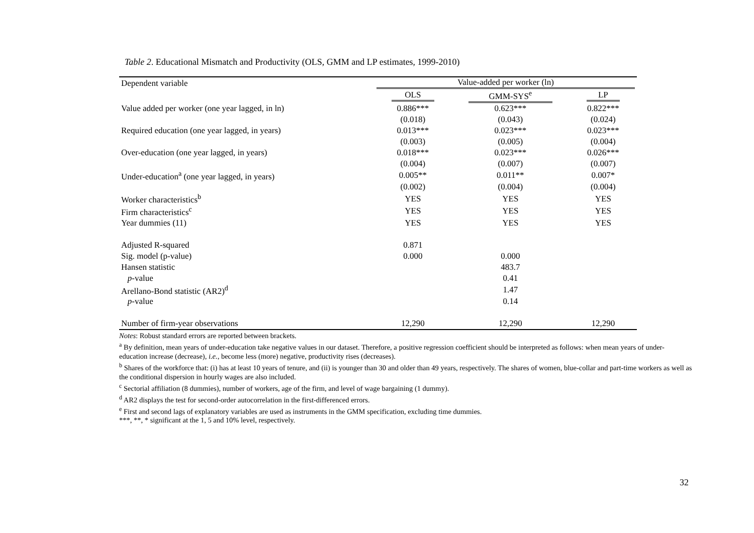Table 2. Educational Mismatch and Productivity (OLS, GMM and LP estimates, 1999-2010)
| Dependent variable | Value-added per worker (ln) | | |
| --- | --- | --- | --- |
| | OLS | GMM-SYS<sup>e</sup> | LP |
| Value added per worker (one year lagged, in ln) | 0.886*** | 0.623*** | 0.822*** |
| | (0.018) | (0.043) | (0.024) |
| Required education (one year lagged, in years) | 0.013*** | 0.023*** | 0.023*** |
| | (0.003) | (0.005) | (0.004) |
| Over-education (one year lagged, in years) | 0.018*** | 0.023*** | 0.026*** |
| | (0.004) | (0.007) | (0.007) |
| Under-education<sup>a</sup> (one year lagged, in years) | 0.005** | 0.011** | 0.007* |
| | (0.002) | (0.004) | (0.004) |
| Worker characteristics<sup>b</sup> | YES | YES | YES |
| Firm characteristics<sup>c</sup> | YES | YES | YES |
| Year dummies (11) | YES | YES | YES |
| Adjusted R-squared | 0.871 | | |
| Sig. model (p-value) | 0.000 | 0.000 | |
| Hansen statistic | | 483.7 | |
| p -value | | 0.41 | |
| Arellano-Bond statistic (AR2)<sup>d</sup> | | 1.47 | |
| p -value | | 0.14 | |
| Number of firm-year observations | 12,290 | 12,290 | 12,290 |
Notes: Robust standard errors are reported between brackets.
<sup>a</sup> By definition, mean years of under-education take negative values in our dataset. Therefore, a positive regression coefficient should be interpreted as follows: when mean years of under-education increase (decrease), i.e., become less (more) negative, productivity rises (decreases).
<sup>b</sup> Shares of the workforce that: (i) has at least 10 years of tenure, and (ii) is younger than 30 and older than 49 years, respectively. The shares of women, blue-collar and part-time workers as well as the conditional dispersion in hourly wages are also included.
<sup>c</sup> Sectorial affiliation (8 dummies), number of workers, age of the firm, and level of wage bargaining (1 dummy).
<sup>d</sup> AR2 displays the test for second-order autocorrelation in the first-differenced errors.
<sup>e</sup> First and second lags of explanatory variables are used as instruments in the GMM specification, excluding time dummies.
***, **, * significant at the 1, 5 and 10% level, respectively.
32